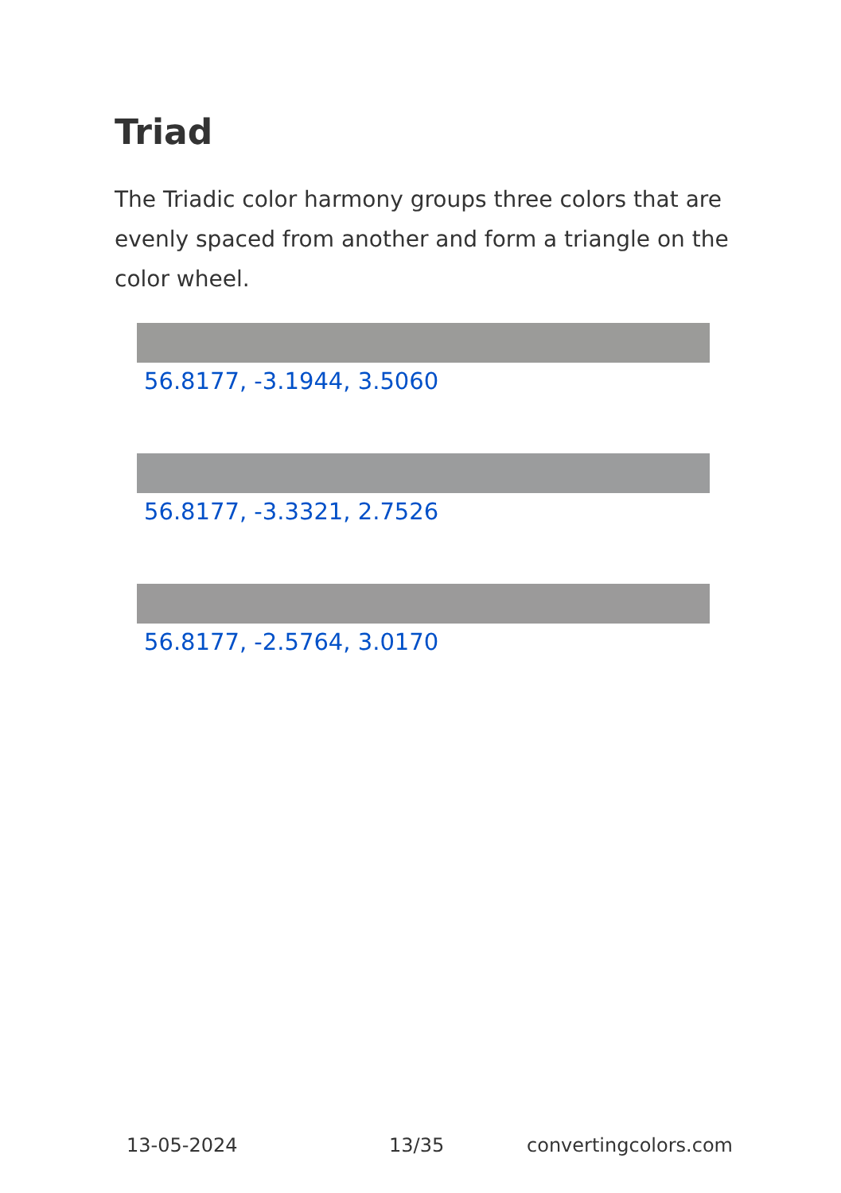Triad
The Triadic color harmony groups three colors that are evenly spaced from another and form a triangle on the color wheel.
56.8177, -3.1944, 3.5060
56.8177, -3.3321, 2.7526
56.8177, -2.5764, 3.0170
13-05-2024 13/35 convertingcolors.com